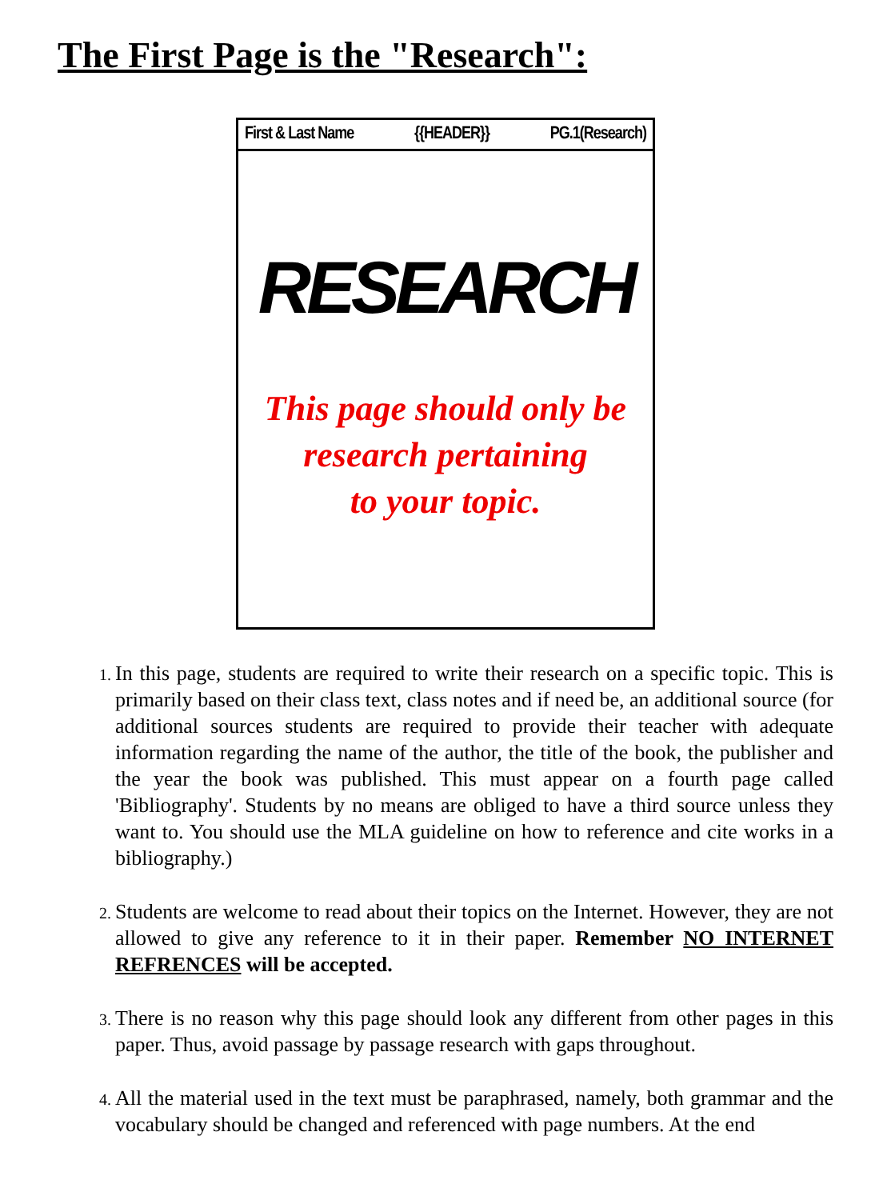The First Page is the "Research":
First & Last Name {{HEADER}} PG.1(Research)
RESEARCH
This page should only be
research pertaining
to your topic.
In this page, students are required to write their research on a specific topic. This is primarily based on their class text, class notes and if need be, an additional source (for additional sources students are required to provide their teacher with adequate information regarding the name of the author, the title of the book, the publisher and the year the book was published. This must appear on a fourth page called 'Bibliography'. Students by no means are obliged to have a third source unless they want to. You should use the MLA guideline on how to reference and cite works in a bibliography.)
Students are welcome to read about their topics on the Internet. However, they are not allowed to give any reference to it in their paper. Remember NO INTERNET REFRENCES will be accepted.
There is no reason why this page should look any different from other pages in this paper. Thus, avoid passage by passage research with gaps throughout.
All the material used in the text must be paraphrased, namely, both grammar and the vocabulary should be changed and referenced with page numbers. At the end